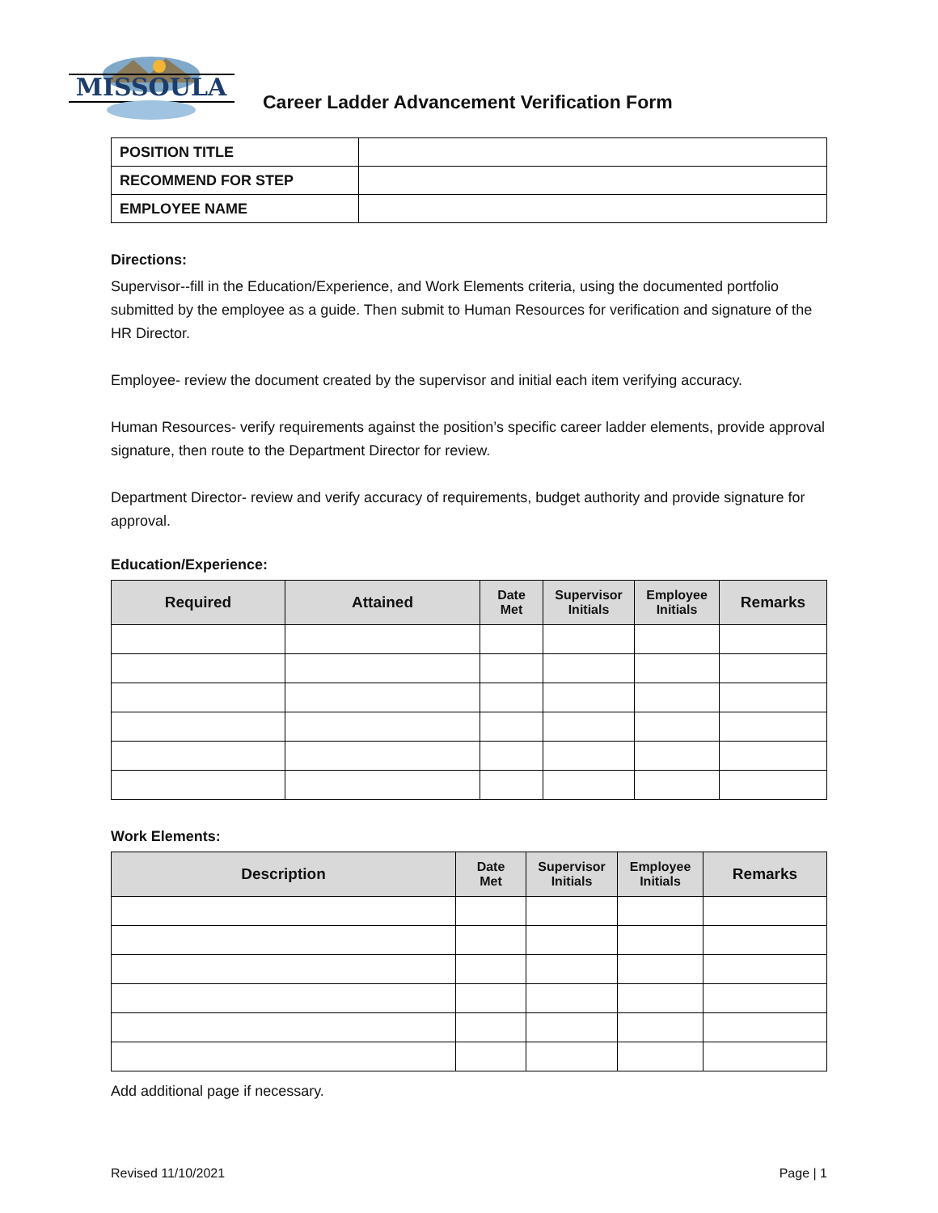MISSOULA
Career Ladder Advancement Verification Form
| POSITION TITLE | |
| RECOMMEND FOR STEP | |
| EMPLOYEE NAME | |
Directions:
Supervisor--fill in the Education/Experience, and Work Elements criteria, using the documented portfolio submitted by the employee as a guide. Then submit to Human Resources for verification and signature of the HR Director.
Employee- review the document created by the supervisor and initial each item verifying accuracy.
Human Resources- verify requirements against the position’s specific career ladder elements, provide approval signature, then route to the Department Director for review.
Department Director- review and verify accuracy of requirements, budget authority and provide signature for approval.
Education/Experience:
| Required | Attained | Date Met | Supervisor Initials | Employee Initials | Remarks |
| --- | --- | --- | --- | --- | --- |
Work Elements:
| Description | Date Met | Supervisor Initials | Employee Initials | Remarks |
| --- | --- | --- | --- | --- |
Add additional page if necessary.
Revised 11/10/2021 Page | 1